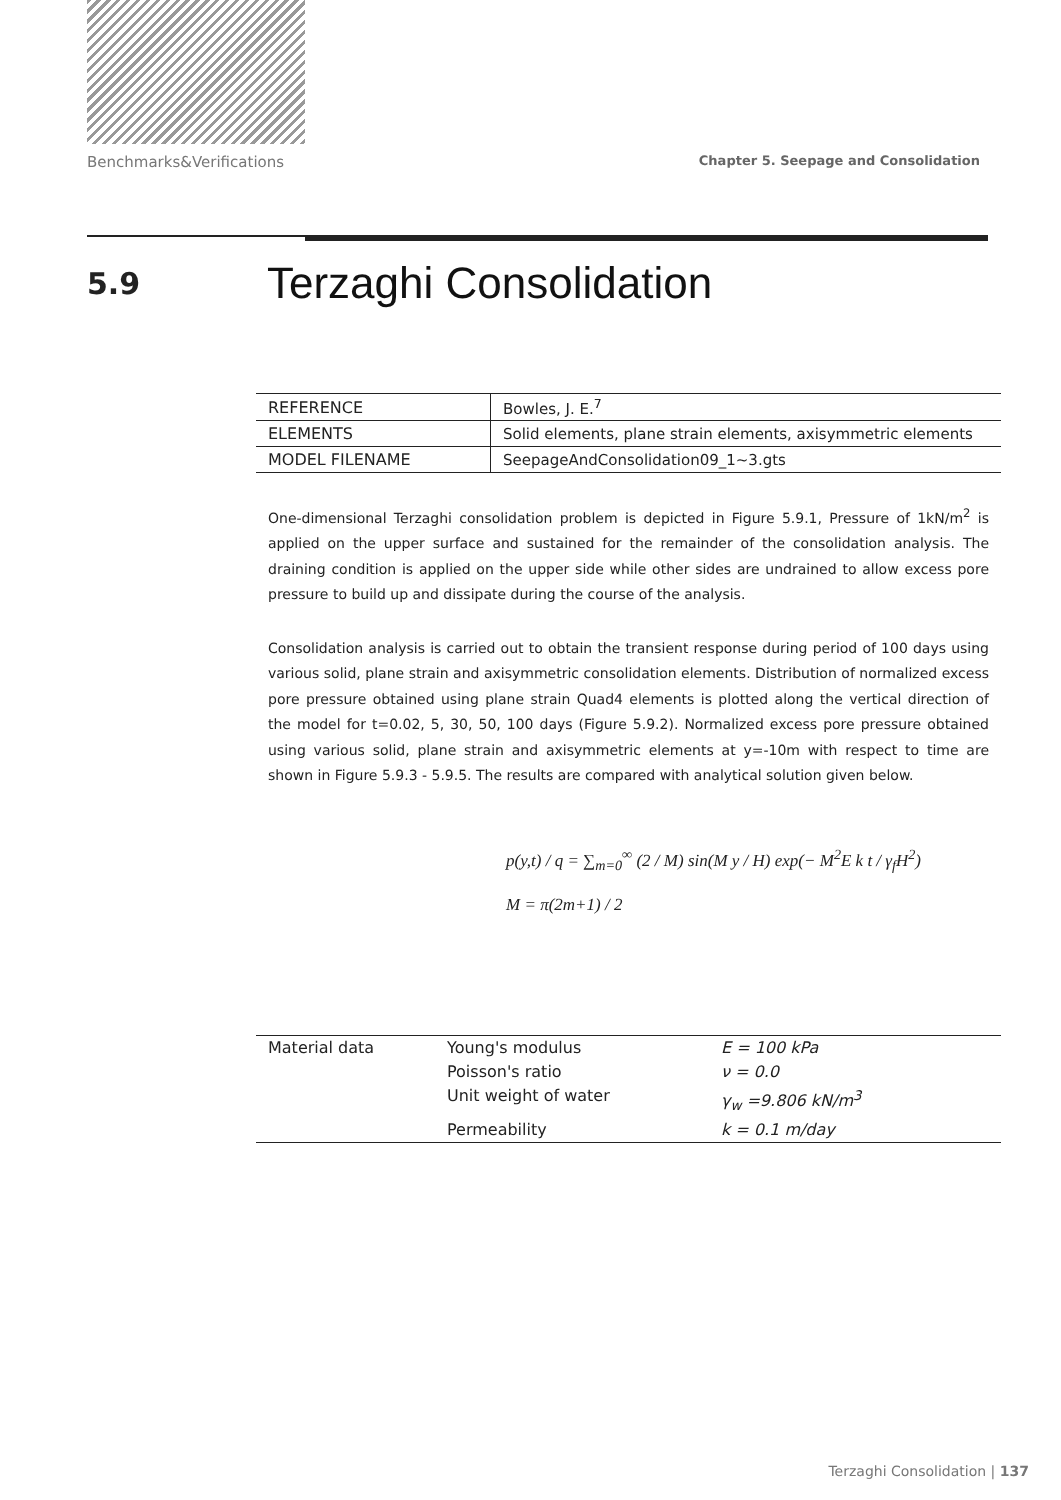Benchmarks&Verifications Chapter 5. Seepage and Consolidation
5.9
Terzaghi Consolidation
| REFERENCE | Bowles, J. E.<sup>7</sup> |
| ELEMENTS | Solid elements, plane strain elements, axisymmetric elements |
| MODEL FILENAME | SeepageAndConsolidation09_1~3.gts |
One-dimensional Terzaghi consolidation problem is depicted in Figure 5.9.1, Pressure of 1kN/m<sup>2</sup> is applied on the upper surface and sustained for the remainder of the consolidation analysis. The draining condition is applied on the upper side while other sides are undrained to allow excess pore pressure to build up and dissipate during the course of the analysis.
Consolidation analysis is carried out to obtain the transient response during period of 100 days using various solid, plane strain and axisymmetric consolidation elements. Distribution of normalized excess pore pressure obtained using plane strain Quad4 elements is plotted along the vertical direction of the model for t=0.02, 5, 30, 50, 100 days (Figure 5.9.2). Normalized excess pore pressure obtained using various solid, plane strain and axisymmetric elements at y=-10m with respect to time are shown in Figure 5.9.3 - 5.9.5. The results are compared with analytical solution given below.
p(y,t) / q = ∑<sub>m=0</sub><sup>∞</sup> (2 / M) sin(M y / H) exp(− M<sup>2</sup>E k t / γ<sub>f</sub>H<sup>2</sup>)
M = π(2m+1) / 2
| Material data | Young's modulus | E = 100 kPa |
| | Poisson's ratio | ν = 0.0 |
| | Unit weight of water | γ<sub>w</sub> =9.806 kN/m<sup>3</sup> |
| | Permeability | k = 0.1 m/day |
Terzaghi Consolidation | 137